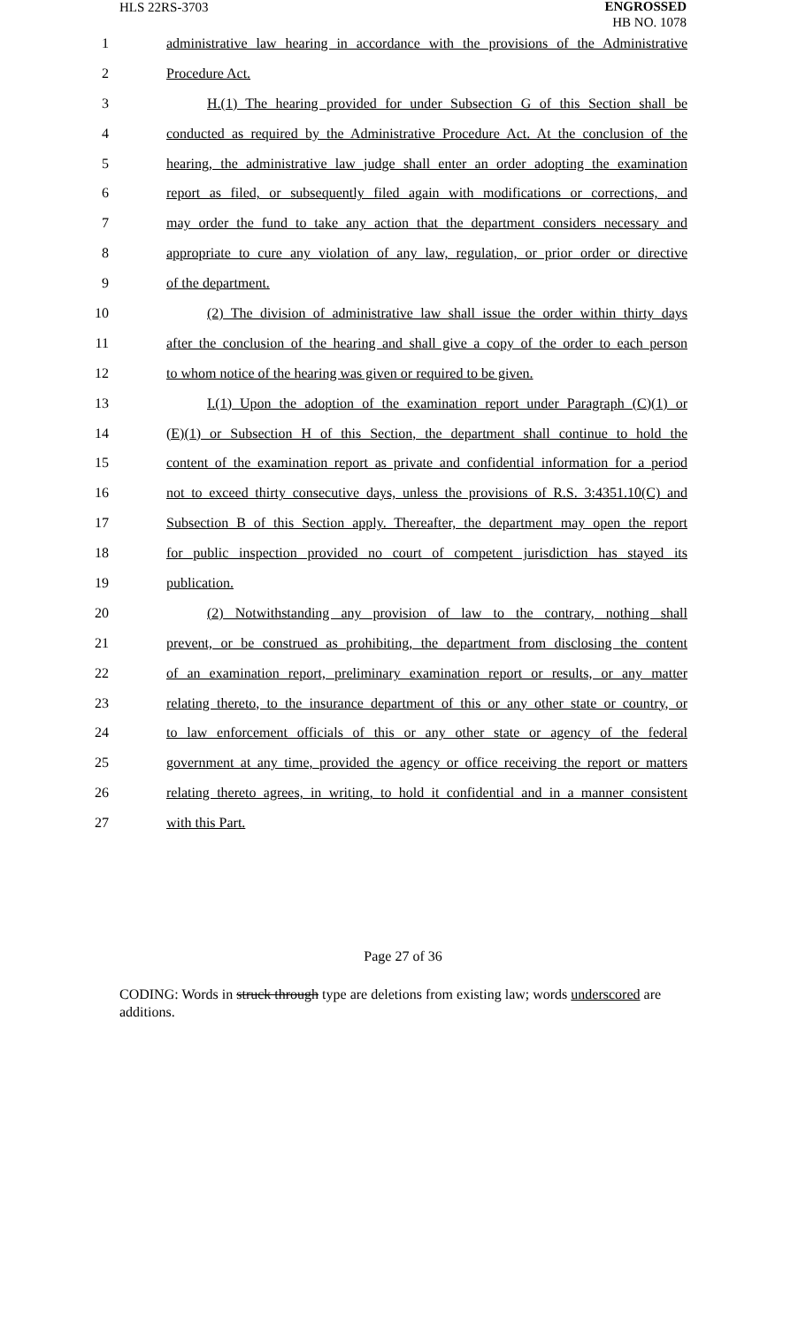HLS 22RS-3703
ENGROSSED
HB NO. 1078
1 administrative law hearing in accordance with the provisions of the Administrative
2 Procedure Act.
3 H.(1) The hearing provided for under Subsection G of this Section shall be
4 conducted as required by the Administrative Procedure Act. At the conclusion of the
5 hearing, the administrative law judge shall enter an order adopting the examination
6 report as filed, or subsequently filed again with modifications or corrections, and
7 may order the fund to take any action that the department considers necessary and
8 appropriate to cure any violation of any law, regulation, or prior order or directive
9 of the department.
10 (2) The division of administrative law shall issue the order within thirty days
11 after the conclusion of the hearing and shall give a copy of the order to each person
12 to whom notice of the hearing was given or required to be given.
13 I.(1) Upon the adoption of the examination report under Paragraph (C)(1) or
14 (E)(1) or Subsection H of this Section, the department shall continue to hold the
15 content of the examination report as private and confidential information for a period
16 not to exceed thirty consecutive days, unless the provisions of R.S. 3:4351.10(C) and
17 Subsection B of this Section apply. Thereafter, the department may open the report
18 for public inspection provided no court of competent jurisdiction has stayed its
19 publication.
20 (2) Notwithstanding any provision of law to the contrary, nothing shall
21 prevent, or be construed as prohibiting, the department from disclosing the content
22 of an examination report, preliminary examination report or results, or any matter
23 relating thereto, to the insurance department of this or any other state or country, or
24 to law enforcement officials of this or any other state or agency of the federal
25 government at any time, provided the agency or office receiving the report or matters
26 relating thereto agrees, in writing, to hold it confidential and in a manner consistent
27 with this Part.
Page 27 of 36
CODING: Words in struck through type are deletions from existing law; words underscored are additions.